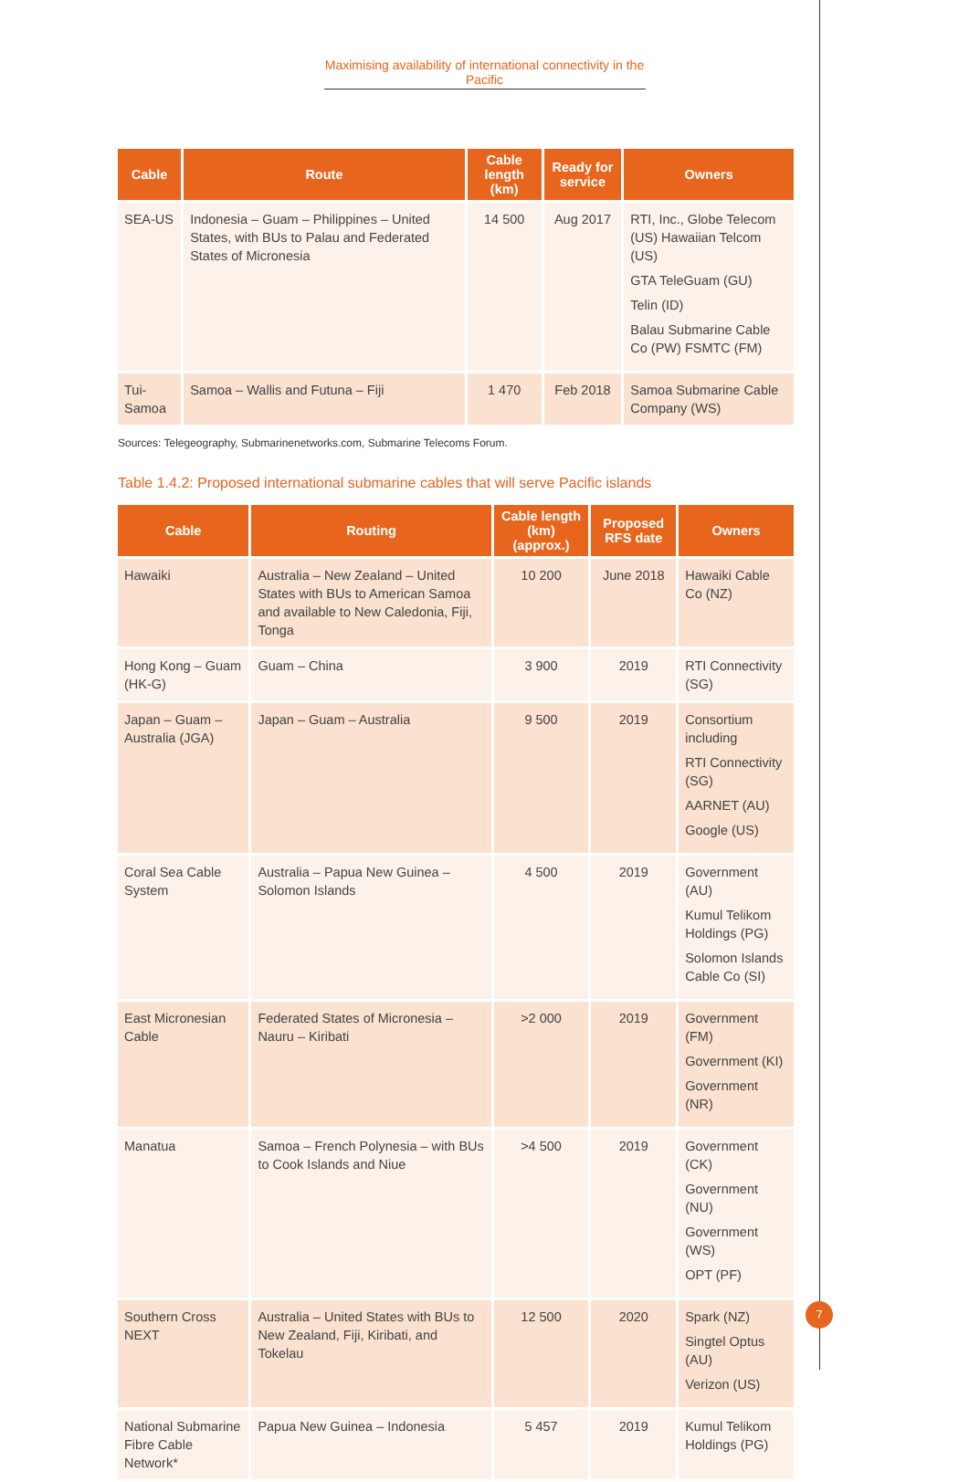Maximising availability of international connectivity in the Pacific
| Cable | Route | Cable length (km) | Ready for service | Owners |
| --- | --- | --- | --- | --- |
| SEA-US | Indonesia – Guam – Philippines – United States, with BUs to Palau and Federated States of Micronesia | 14 500 | Aug 2017 | RTI, Inc., Globe Telecom (US) Hawaiian Telcom (US) GTA TeleGuam (GU) Telin (ID) Balau Submarine Cable Co (PW) FSMTC (FM) |
| Tui-Samoa | Samoa – Wallis and Futuna – Fiji | 1 470 | Feb 2018 | Samoa Submarine Cable Company (WS) |
Sources: Telegeography, Submarinenetworks.com, Submarine Telecoms Forum.
Table 1.4.2: Proposed international submarine cables that will serve Pacific islands
| Cable | Routing | Cable length (km) (approx.) | Proposed RFS date | Owners |
| --- | --- | --- | --- | --- |
| Hawaiki | Australia – New Zealand – United States with BUs to American Samoa and available to New Caledonia, Fiji, Tonga | 10 200 | June 2018 | Hawaiki Cable Co (NZ) |
| Hong Kong – Guam (HK-G) | Guam – China | 3 900 | 2019 | RTI Connectivity (SG) |
| Japan – Guam – Australia (JGA) | Japan – Guam – Australia | 9 500 | 2019 | Consortium including RTI Connectivity (SG) AARNET (AU) Google (US) |
| Coral Sea Cable System | Australia – Papua New Guinea – Solomon Islands | 4 500 | 2019 | Government (AU) Kumul Telikom Holdings (PG) Solomon Islands Cable Co (SI) |
| East Micronesian Cable | Federated States of Micronesia – Nauru – Kiribati | >2 000 | 2019 | Government (FM) Government (KI) Government (NR) |
| Manatua | Samoa – French Polynesia – with BUs to Cook Islands and Niue | >4 500 | 2019 | Government (CK) Government (NU) Government (WS) OPT (PF) |
| Southern Cross NEXT | Australia – United States with BUs to New Zealand, Fiji, Kiribati, and Tokelau | 12 500 | 2020 | Spark (NZ) Singtel Optus (AU) Verizon (US) |
| National Submarine Fibre Cable Network* | Papua New Guinea – Indonesia | 5 457 | 2019 | Kumul Telikom Holdings (PG) |
7